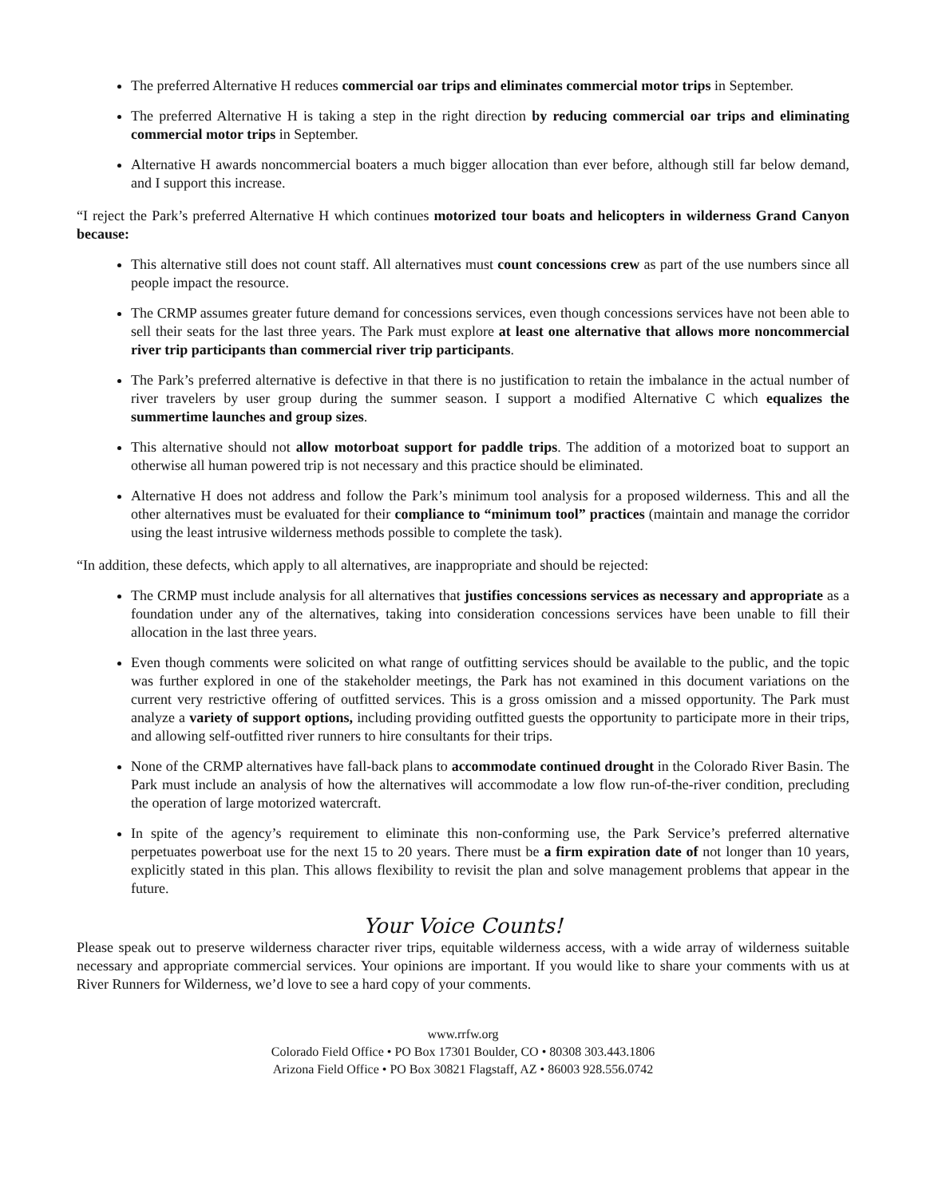The preferred Alternative H reduces commercial oar trips and eliminates commercial motor trips in September.
The preferred Alternative H is taking a step in the right direction by reducing commercial oar trips and eliminating commercial motor trips in September.
Alternative H awards noncommercial boaters a much bigger allocation than ever before, although still far below demand, and I support this increase.
“I reject the Park’s preferred Alternative H which continues motorized tour boats and helicopters in wilderness Grand Canyon because:
This alternative still does not count staff. All alternatives must count concessions crew as part of the use numbers since all people impact the resource.
The CRMP assumes greater future demand for concessions services, even though concessions services have not been able to sell their seats for the last three years. The Park must explore at least one alternative that allows more noncommercial river trip participants than commercial river trip participants.
The Park’s preferred alternative is defective in that there is no justification to retain the imbalance in the actual number of river travelers by user group during the summer season. I support a modified Alternative C which equalizes the summertime launches and group sizes.
This alternative should not allow motorboat support for paddle trips. The addition of a motorized boat to support an otherwise all human powered trip is not necessary and this practice should be eliminated.
Alternative H does not address and follow the Park’s minimum tool analysis for a proposed wilderness. This and all the other alternatives must be evaluated for their compliance to “minimum tool” practices (maintain and manage the corridor using the least intrusive wilderness methods possible to complete the task).
“In addition, these defects, which apply to all alternatives, are inappropriate and should be rejected:
The CRMP must include analysis for all alternatives that justifies concessions services as necessary and appropriate as a foundation under any of the alternatives, taking into consideration concessions services have been unable to fill their allocation in the last three years.
Even though comments were solicited on what range of outfitting services should be available to the public, and the topic was further explored in one of the stakeholder meetings, the Park has not examined in this document variations on the current very restrictive offering of outfitted services. This is a gross omission and a missed opportunity. The Park must analyze a variety of support options, including providing outfitted guests the opportunity to participate more in their trips, and allowing self-outfitted river runners to hire consultants for their trips.
None of the CRMP alternatives have fall-back plans to accommodate continued drought in the Colorado River Basin. The Park must include an analysis of how the alternatives will accommodate a low flow run-of-the-river condition, precluding the operation of large motorized watercraft.
In spite of the agency’s requirement to eliminate this non-conforming use, the Park Service’s preferred alternative perpetuates powerboat use for the next 15 to 20 years. There must be a firm expiration date of not longer than 10 years, explicitly stated in this plan. This allows flexibility to revisit the plan and solve management problems that appear in the future.
Your Voice Counts!
Please speak out to preserve wilderness character river trips, equitable wilderness access, with a wide array of wilderness suitable necessary and appropriate commercial services. Your opinions are important. If you would like to share your comments with us at River Runners for Wilderness, we’d love to see a hard copy of your comments.
www.rrfw.org
Colorado Field Office • PO Box 17301 Boulder, CO • 80308 303.443.1806
Arizona Field Office • PO Box 30821 Flagstaff, AZ • 86003 928.556.0742